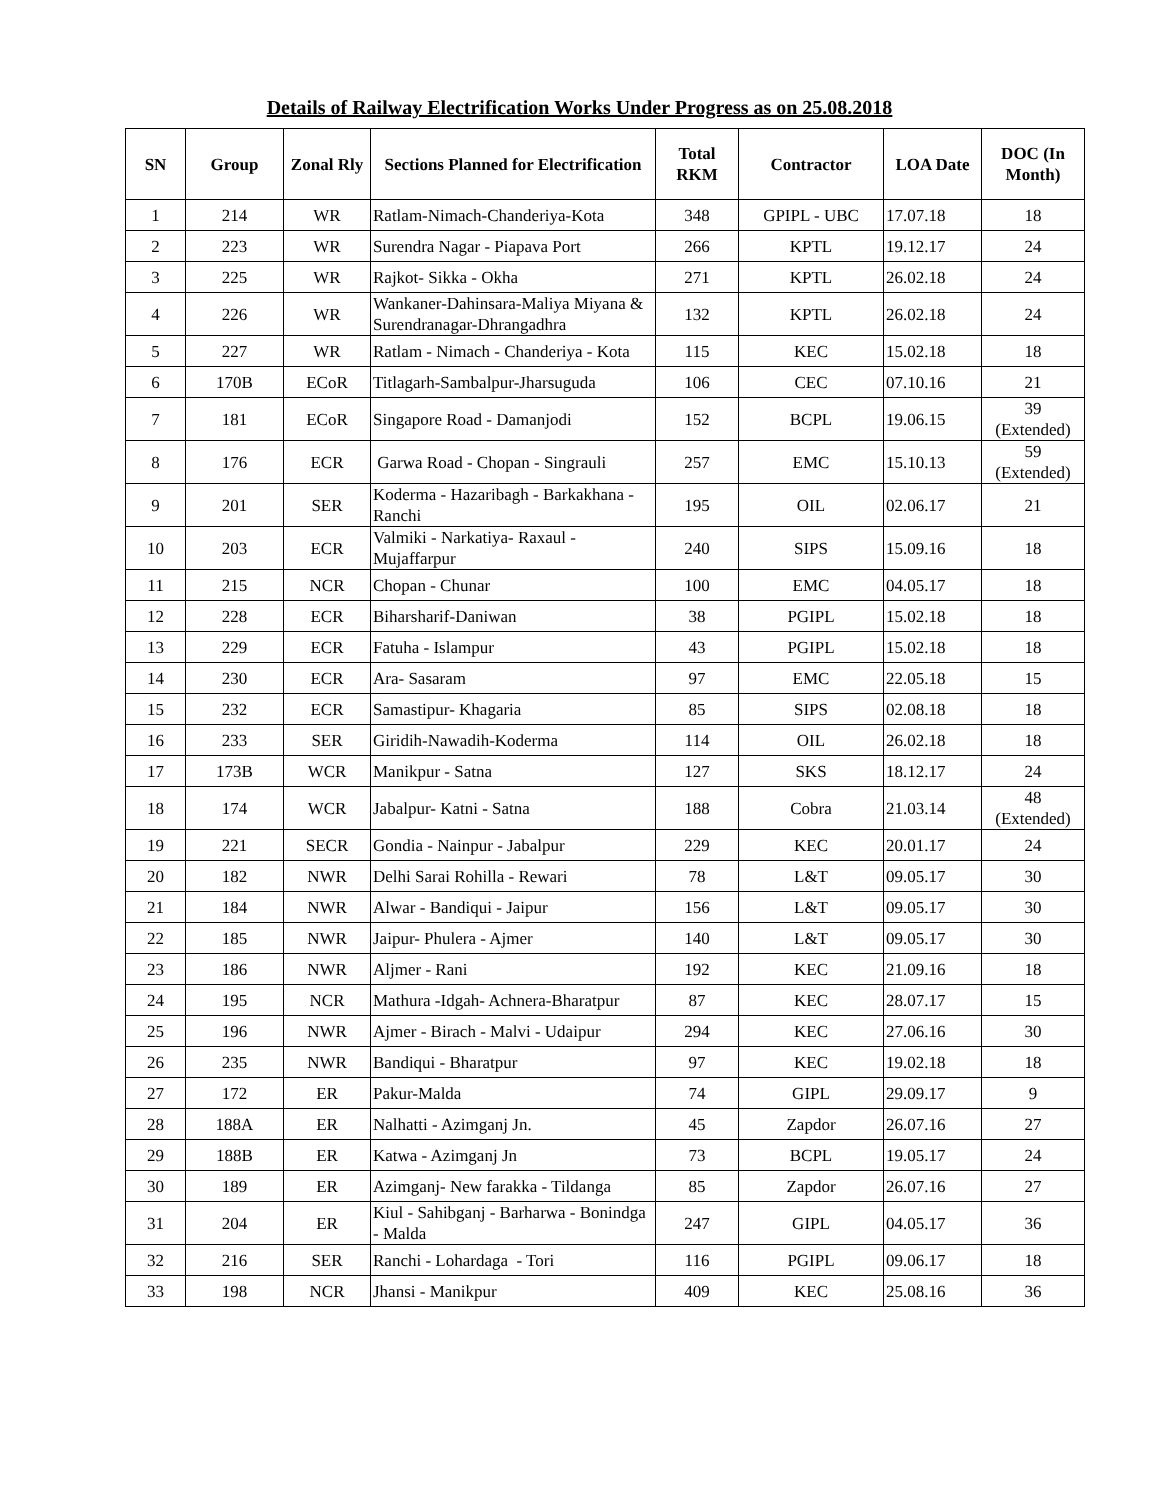Details of Railway Electrification Works Under Progress as on 25.08.2018
| SN | Group | Zonal Rly | Sections Planned for Electrification | Total RKM | Contractor | LOA Date | DOC (In Month) |
| --- | --- | --- | --- | --- | --- | --- | --- |
| 1 | 214 | WR | Ratlam-Nimach-Chanderiya-Kota | 348 | GPIPL - UBC | 17.07.18 | 18 |
| 2 | 223 | WR | Surendra Nagar - Piapava Port | 266 | KPTL | 19.12.17 | 24 |
| 3 | 225 | WR | Rajkot- Sikka - Okha | 271 | KPTL | 26.02.18 | 24 |
| 4 | 226 | WR | Wankaner-Dahinsara-Maliya Miyana & Surendranagar-Dhrangadhra | 132 | KPTL | 26.02.18 | 24 |
| 5 | 227 | WR | Ratlam - Nimach - Chanderiya - Kota | 115 | KEC | 15.02.18 | 18 |
| 6 | 170B | ECoR | Titlagarh-Sambalpur-Jharsuguda | 106 | CEC | 07.10.16 | 21 |
| 7 | 181 | ECoR | Singapore Road - Damanjodi | 152 | BCPL | 19.06.15 | 39 (Extended) |
| 8 | 176 | ECR | Garwa Road - Chopan - Singrauli | 257 | EMC | 15.10.13 | 59 (Extended) |
| 9 | 201 | SER | Koderma - Hazaribagh - Barkakhana - Ranchi | 195 | OIL | 02.06.17 | 21 |
| 10 | 203 | ECR | Valmiki - Narkatiya- Raxaul - Mujaffarpur | 240 | SIPS | 15.09.16 | 18 |
| 11 | 215 | NCR | Chopan - Chunar | 100 | EMC | 04.05.17 | 18 |
| 12 | 228 | ECR | Biharsharif-Daniwan | 38 | PGIPL | 15.02.18 | 18 |
| 13 | 229 | ECR | Fatuha - Islampur | 43 | PGIPL | 15.02.18 | 18 |
| 14 | 230 | ECR | Ara- Sasaram | 97 | EMC | 22.05.18 | 15 |
| 15 | 232 | ECR | Samastipur- Khagaria | 85 | SIPS | 02.08.18 | 18 |
| 16 | 233 | SER | Giridih-Nawadih-Koderma | 114 | OIL | 26.02.18 | 18 |
| 17 | 173B | WCR | Manikpur - Satna | 127 | SKS | 18.12.17 | 24 |
| 18 | 174 | WCR | Jabalpur- Katni - Satna | 188 | Cobra | 21.03.14 | 48 (Extended) |
| 19 | 221 | SECR | Gondia - Nainpur - Jabalpur | 229 | KEC | 20.01.17 | 24 |
| 20 | 182 | NWR | Delhi Sarai Rohilla - Rewari | 78 | L&T | 09.05.17 | 30 |
| 21 | 184 | NWR | Alwar - Bandiqui - Jaipur | 156 | L&T | 09.05.17 | 30 |
| 22 | 185 | NWR | Jaipur- Phulera - Ajmer | 140 | L&T | 09.05.17 | 30 |
| 23 | 186 | NWR | Aljmer - Rani | 192 | KEC | 21.09.16 | 18 |
| 24 | 195 | NCR | Mathura -Idgah- Achnera-Bharatpur | 87 | KEC | 28.07.17 | 15 |
| 25 | 196 | NWR | Ajmer - Birach - Malvi - Udaipur | 294 | KEC | 27.06.16 | 30 |
| 26 | 235 | NWR | Bandiqui - Bharatpur | 97 | KEC | 19.02.18 | 18 |
| 27 | 172 | ER | Pakur-Malda | 74 | GIPL | 29.09.17 | 9 |
| 28 | 188A | ER | Nalhatti - Azimganj Jn. | 45 | Zapdor | 26.07.16 | 27 |
| 29 | 188B | ER | Katwa - Azimganj Jn | 73 | BCPL | 19.05.17 | 24 |
| 30 | 189 | ER | Azimganj- New farakka - Tildanga | 85 | Zapdor | 26.07.16 | 27 |
| 31 | 204 | ER | Kiul - Sahibganj - Barharwa - Bonindga - Malda | 247 | GIPL | 04.05.17 | 36 |
| 32 | 216 | SER | Ranchi - Lohardaga - Tori | 116 | PGIPL | 09.06.17 | 18 |
| 33 | 198 | NCR | Jhansi - Manikpur | 409 | KEC | 25.08.16 | 36 |